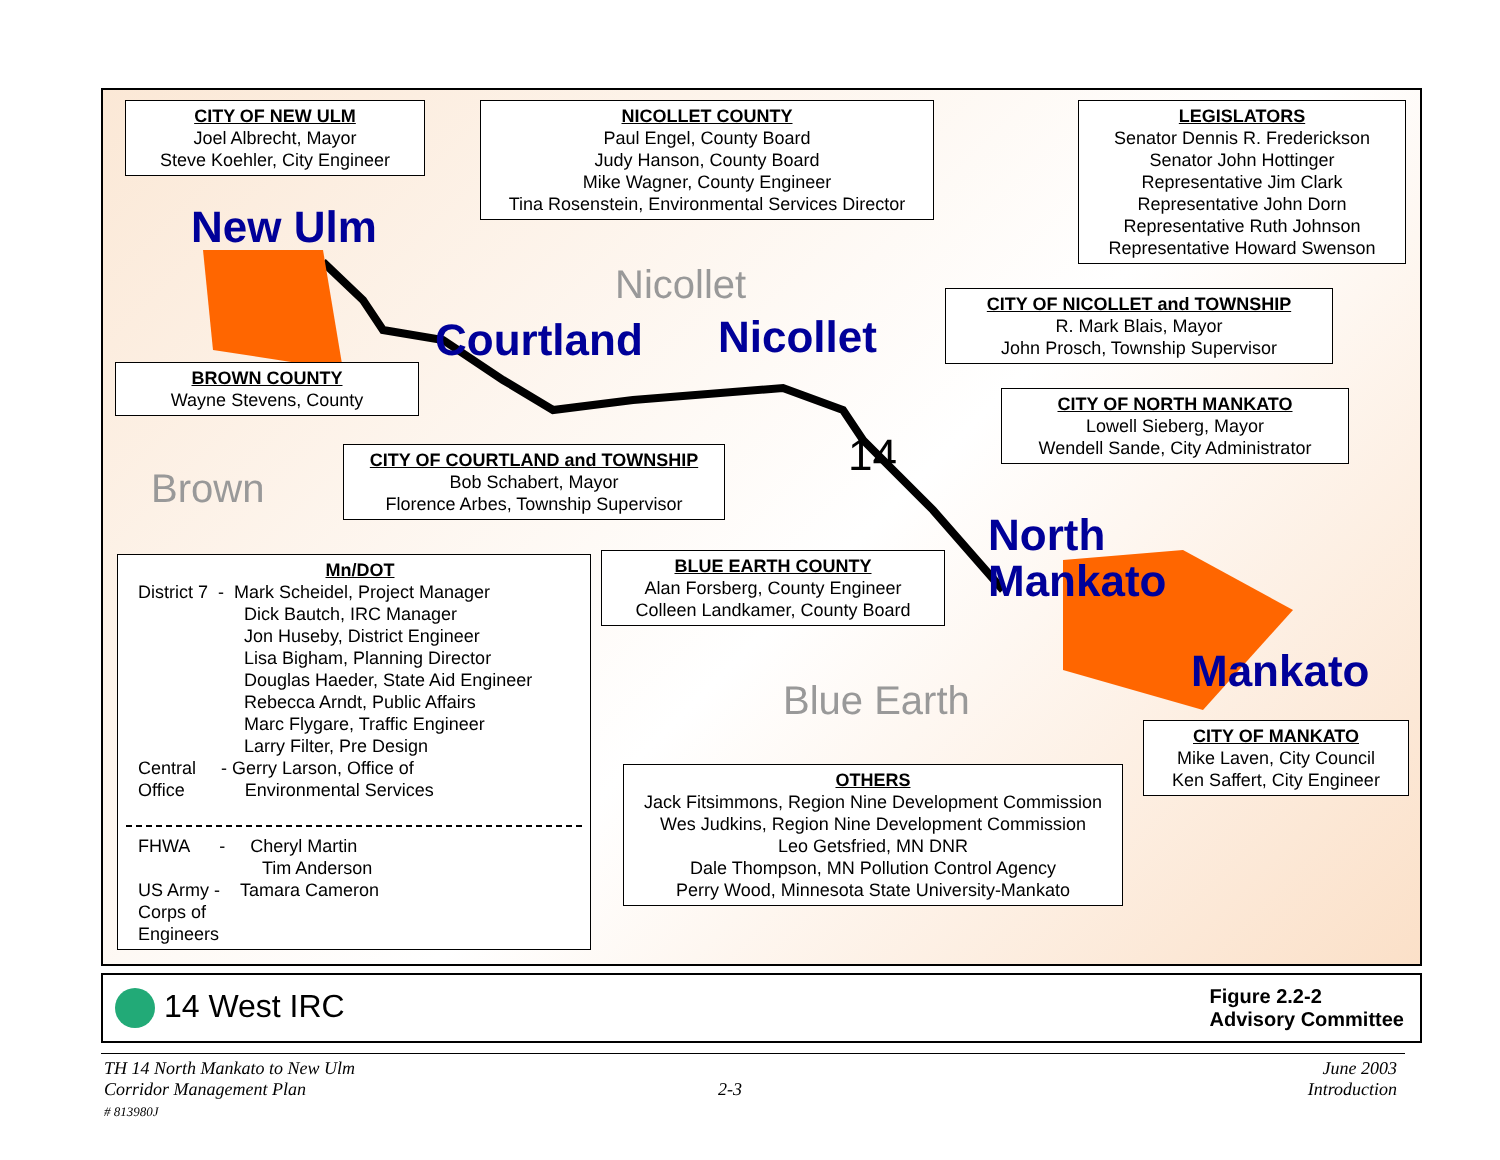CITY OF NEW ULM
Joel Albrecht, Mayor
Steve Koehler, City Engineer
NICOLLET COUNTY
Paul Engel, County Board
Judy Hanson, County Board
Mike Wagner, County Engineer
Tina Rosenstein, Environmental Services Director
LEGISLATORS
Senator Dennis R. Frederickson
Senator John Hottinger
Representative Jim Clark
Representative John Dorn
Representative Ruth Johnson
Representative Howard Swenson
New Ulm
Nicollet
CITY OF NICOLLET and TOWNSHIP
R. Mark Blais, Mayor
John Prosch, Township Supervisor
Courtland Nicollet
BROWN COUNTY
Wayne Stevens, County
CITY OF NORTH MANKATO
Lowell Sieberg, Mayor
Wendell Sande, City Administrator
CITY OF COURTLAND and TOWNSHIP
Bob Schabert, Mayor
Florence Arbes, Township Supervisor
14
Brown
North
Mankato
Mn/DOT
District 7 - Mark Scheidel, Project Manager
Dick Bautch, IRC Manager
Jon Huseby, District Engineer
Lisa Bigham, Planning Director
Douglas Haeder, State Aid Engineer
Rebecca Arndt, Public Affairs
Marc Flygare, Traffic Engineer
Larry Filter, Pre Design
Central - Gerry Larson, Office of
Office Environmental Services
FHWA - Cheryl Martin
Tim Anderson
US Army - Tamara Cameron
Corps of
Engineers
BLUE EARTH COUNTY
Alan Forsberg, County Engineer
Colleen Landkamer, County Board
Mankato
Blue Earth
CITY OF MANKATO
Mike Laven, City Council
Ken Saffert, City Engineer
OTHERS
Jack Fitsimmons, Region Nine Development Commission
Wes Judkins, Region Nine Development Commission
Leo Getsfried, MN DNR
Dale Thompson, MN Pollution Control Agency
Perry Wood, Minnesota State University-Mankato
14 West IRC
Figure 2.2-2
Advisory Committee
TH 14 North Mankato to New Ulm
Corridor Management Plan
# 813980J
2-3
June 2003
Introduction